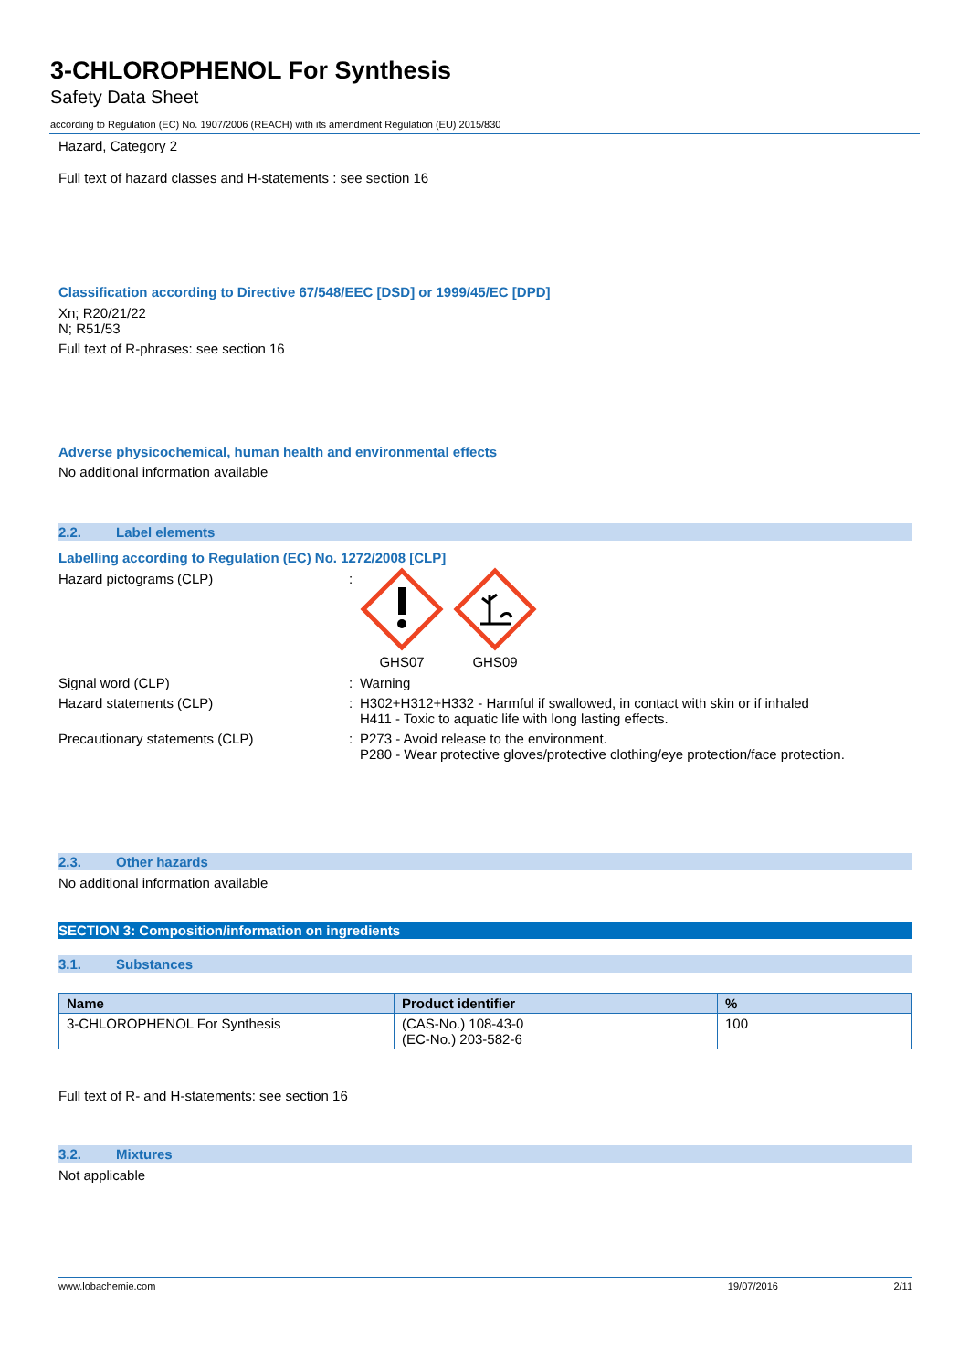3-CHLOROPHENOL For Synthesis
Safety Data Sheet
according to Regulation (EC) No. 1907/2006 (REACH) with its amendment Regulation (EU) 2015/830
Hazard, Category 2
Full text of hazard classes and H-statements : see section 16
Classification according to Directive 67/548/EEC [DSD] or 1999/45/EC [DPD]
Xn; R20/21/22
N; R51/53
Full text of R-phrases: see section 16
Adverse physicochemical, human health and environmental effects
No additional information available
2.2. Label elements
Labelling according to Regulation (EC) No. 1272/2008 [CLP]
Hazard pictograms (CLP) :
GHS07 GHS09
Signal word (CLP) : Warning
Hazard statements (CLP) : H302+H312+H332 - Harmful if swallowed, in contact with skin or if inhaled
H411 - Toxic to aquatic life with long lasting effects.
Precautionary statements (CLP) : P273 - Avoid release to the environment.
P280 - Wear protective gloves/protective clothing/eye protection/face protection.
2.3. Other hazards
No additional information available
SECTION 3: Composition/information on ingredients
3.1. Substances
| Name | Product identifier | % |
| --- | --- | --- |
| 3-CHLOROPHENOL For Synthesis | (CAS-No.) 108-43-0 (EC-No.) 203-582-6 | 100 |
Full text of R- and H-statements: see section 16
3.2. Mixtures
Not applicable
www.lobachemie.com 19/07/2016 2/11